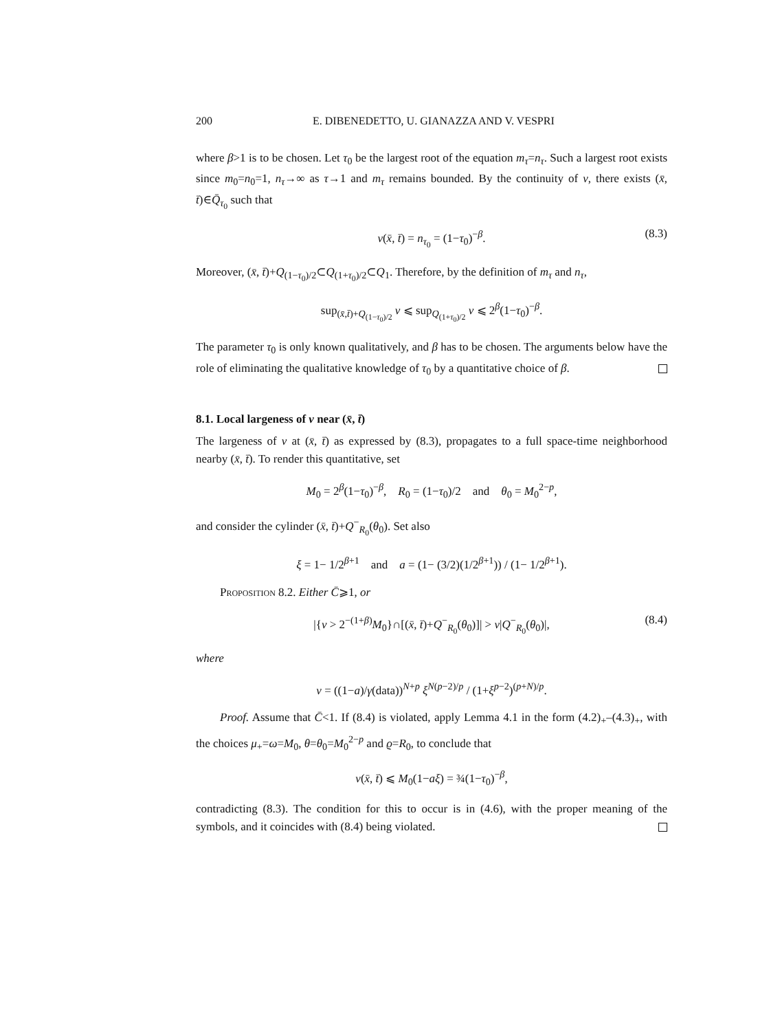200 E. DIBENEDETTO, U. GIANAZZA AND V. VESPRI
where β>1 is to be chosen. Let τ<sub>0</sub> be the largest root of the equation m<sub>τ</sub>=n<sub>τ</sub>. Such a largest root exists since m<sub>0</sub>=n<sub>0</sub>=1, n<sub>τ</sub>→∞ as τ→1 and m<sub>τ</sub> remains bounded. By the continuity of v, there exists (x̄, t̄)∈Q̄<sub>τ<sub>0</sub></sub> such that
v(x̄, t̄) = n<sub>τ<sub>0</sub></sub> = (1−τ<sub>0</sub>)<sup>−β</sup>. (8.3)
Moreover, (x̄, t̄)+Q<sub>(1−τ<sub>0</sub>)/2</sub>⊂Q<sub>(1+τ<sub>0</sub>)/2</sub>⊂Q<sub>1</sub>. Therefore, by the definition of m<sub>τ</sub> and n<sub>τ</sub>,
sup<sub>(x̄,t̄)+Q<sub>(1−τ<sub>0</sub>)/2</sub></sub> v ⩽ sup<sub>Q<sub>(1+τ<sub>0</sub>)/2</sub></sub> v ⩽ 2<sup>β</sup>(1−τ<sub>0</sub>)<sup>−β</sup>.
The parameter τ<sub>0</sub> is only known qualitatively, and β has to be chosen. The arguments below have the role of eliminating the qualitative knowledge of τ<sub>0</sub> by a quantitative choice of β.
8.1. Local largeness of v near (x̄, t̄)
The largeness of v at (x̄, t̄) as expressed by (8.3), propagates to a full space-time neighborhood nearby (x̄, t̄). To render this quantitative, set
M<sub>0</sub> = 2<sup>β</sup>(1−τ<sub>0</sub>)<sup>−β</sup>, R<sub>0</sub> = (1−τ<sub>0</sub>)/2 and θ<sub>0</sub> = M<sub>0</sub><sup>2−p</sup>,
and consider the cylinder (x̄, t̄)+Q<sup>−</sup><sub>R<sub>0</sub></sub>(θ<sub>0</sub>). Set also
ξ = 1− 1/2<sup>β+1</sup> and a = (1− (3/2)(1/2<sup>β+1</sup>)) / (1− 1/2<sup>β+1</sup>).
Proposition 8.2. Either C̄⩾1, or
|{v > 2<sup>−(1+β)</sup>M<sub>0</sub>}∩[(x̄, t̄)+Q<sup>−</sup><sub>R<sub>0</sub></sub>(θ<sub>0</sub>)]| > ν|Q<sup>−</sup><sub>R<sub>0</sub></sub>(θ<sub>0</sub>)|, (8.4)
where
ν = ((1−a)/γ(data))<sup>N+p</sup> ξ<sup>N(p−2)/p</sup> / (1+ξ<sup>p−2</sup>)<sup>(p+N)/p</sup>.
Proof. Assume that C̄<1. If (8.4) is violated, apply Lemma 4.1 in the form (4.2)<sub>+</sub>–(4.3)<sub>+</sub>, with the choices μ<sub>+</sub>=ω=M<sub>0</sub>, θ=θ<sub>0</sub>=M<sub>0</sub><sup>2−p</sup> and ϱ=R<sub>0</sub>, to conclude that
v(x̄, t̄) ⩽ M<sub>0</sub>(1−aξ) = ¾(1−τ<sub>0</sub>)<sup>−β</sup>,
contradicting (8.3). The condition for this to occur is in (4.6), with the proper meaning of the symbols, and it coincides with (8.4) being violated.